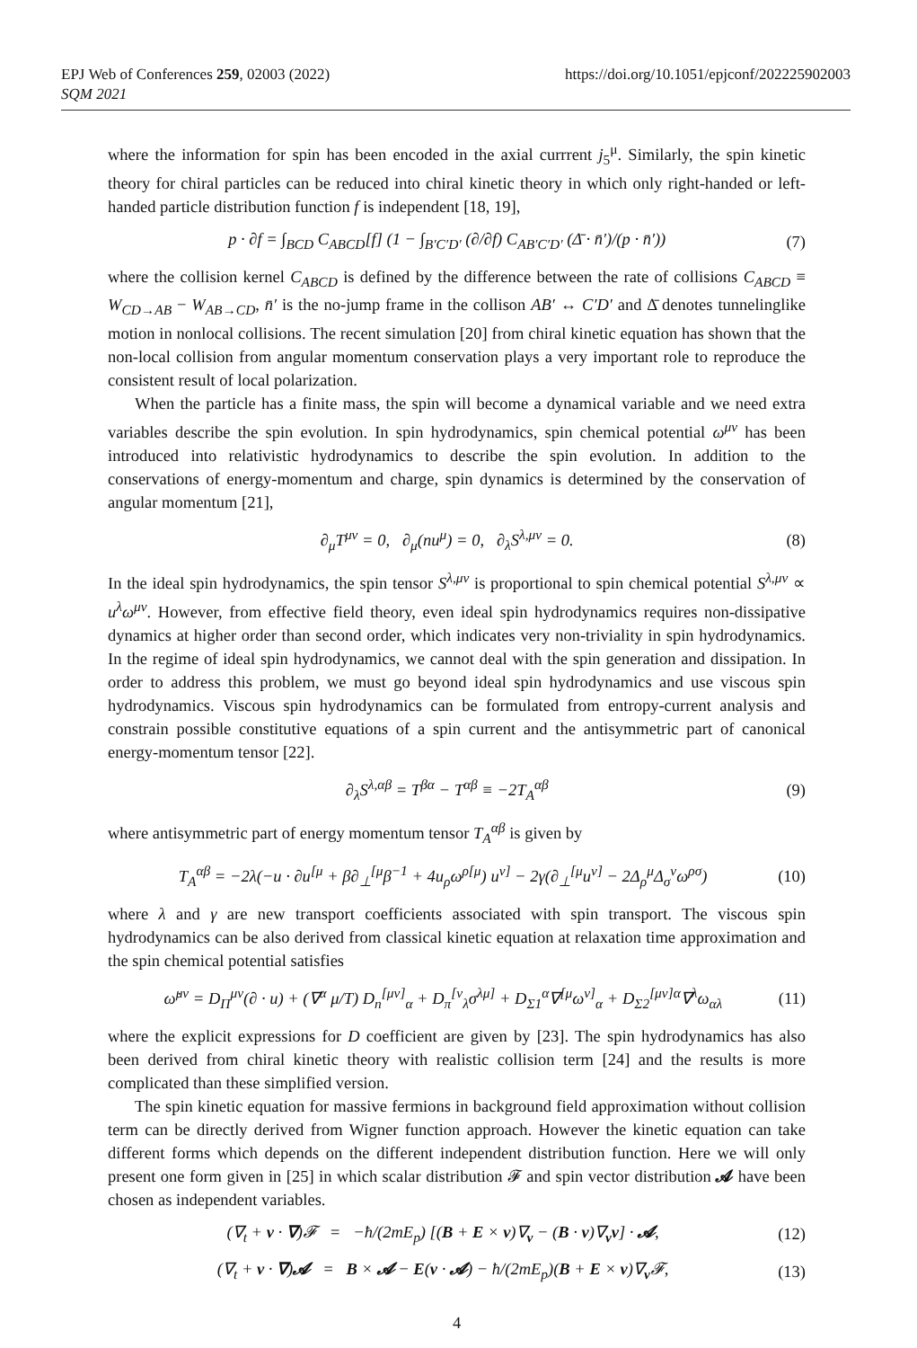EPJ Web of Conferences 259, 02003 (2022)
SQM 2021
https://doi.org/10.1051/epjconf/202225902003
where the information for spin has been encoded in the axial currrent j<sub>5</sub><sup>μ</sup>. Similarly, the spin kinetic theory for chiral particles can be reduced into chiral kinetic theory in which only right-handed or left-handed particle distribution function f is independent [18, 19],
p · ∂f = ∫<sub>BCD</sub> C<sub>ABCD</sub>[f] (1 − ∫<sub>B′C′D′</sub> (∂/∂f) C<sub>AB′C′D′</sub> (Δ̄ · n̄′)/(p · n̄′)) (7)
where the collision kernel C<sub>ABCD</sub> is defined by the difference between the rate of collisions C<sub>ABCD</sub> ≡ W<sub>CD→AB</sub> − W<sub>AB→CD</sub>, n̄′ is the no-jump frame in the collison AB′ ↔ C′D′ and Δ̄ denotes tunnelinglike motion in nonlocal collisions. The recent simulation [20] from chiral kinetic equation has shown that the non-local collision from angular momentum conservation plays a very important role to reproduce the consistent result of local polarization.
When the particle has a finite mass, the spin will become a dynamical variable and we need extra variables describe the spin evolution. In spin hydrodynamics, spin chemical potential ω<sup>μν</sup> has been introduced into relativistic hydrodynamics to describe the spin evolution. In addition to the conservations of energy-momentum and charge, spin dynamics is determined by the conservation of angular momentum [21],
∂<sub>μ</sub>T<sup>μν</sup> = 0, ∂<sub>μ</sub>(nu<sup>μ</sup>) = 0, ∂<sub>λ</sub>S<sup>λ,μν</sup> = 0. (8)
In the ideal spin hydrodynamics, the spin tensor S<sup>λ,μν</sup> is proportional to spin chemical potential S<sup>λ,μν</sup> ∝ u<sup>λ</sup>ω<sup>μν</sup>. However, from effective field theory, even ideal spin hydrodynamics requires non-dissipative dynamics at higher order than second order, which indicates very non-triviality in spin hydrodynamics. In the regime of ideal spin hydrodynamics, we cannot deal with the spin generation and dissipation. In order to address this problem, we must go beyond ideal spin hydrodynamics and use viscous spin hydrodynamics. Viscous spin hydrodynamics can be formulated from entropy-current analysis and constrain possible constitutive equations of a spin current and the antisymmetric part of canonical energy-momentum tensor [22].
∂<sub>λ</sub>S<sup>λ,αβ</sup> = T<sup>βα</sup> − T<sup>αβ</sup> ≡ −2T<sub>A</sub><sup>αβ</sup> (9)
where antisymmetric part of energy momentum tensor T<sub>A</sub><sup>αβ</sup> is given by
T<sub>A</sub><sup>αβ</sup> = −2λ(−u · ∂u<sup>[μ</sup> + β∂<sub>⊥</sub><sup>[μ</sup>β<sup>−1</sup> + 4u<sub>ρ</sub>ω<sup>ρ[μ</sup>) u<sup>ν]</sup> − 2γ(∂<sub>⊥</sub><sup>[μ</sup>u<sup>ν]</sup> − 2Δ<sub>ρ</sub><sup>μ</sup>Δ<sub>σ</sub><sup>ν</sup>ω<sup>ρσ</sup>) (10)
where λ and γ are new transport coefficients associated with spin transport. The viscous spin hydrodynamics can be also derived from classical kinetic equation at relaxation time approximation and the spin chemical potential satisfies
ω̇<sup>μν</sup> = D<sub>Π</sub><sup>μν</sup>(∂ · u) + (∇<sup>α</sup> μ/T) D<sub>n</sub><sup>[μν]</sup><sub>α</sub> + D<sub>π</sub><sup>[ν</sup><sub>λ</sub>σ<sup>λμ]</sup> + D<sub>Σ1</sub><sup>α</sup>∇<sup>[μ</sup>ω<sup>ν]</sup><sub>α</sub> + D<sub>Σ2</sub><sup>[μν]α</sup>∇<sup>λ</sup>ω<sub>αλ</sub> (11)
where the explicit expressions for D coefficient are given by [23]. The spin hydrodynamics has also been derived from chiral kinetic theory with realistic collision term [24] and the results is more complicated than these simplified version.
The spin kinetic equation for massive fermions in background field approximation without collision term can be directly derived from Wigner function approach. However the kinetic equation can take different forms which depends on the different independent distribution function. Here we will only present one form given in [25] in which scalar distribution 𝓕 and spin vector distribution 𝓐 have been chosen as independent variables.
(∇<sub>t</sub> + v · ∇)𝓕 = −ħ/(2mE<sub>p</sub>) [(B + E × v)∇<sub>v</sub> − (B · v)∇<sub>v</sub>v] · 𝓐, (12)
(∇<sub>t</sub> + v · ∇)𝓐 = B × 𝓐 − E(v · 𝓐) − ħ/(2mE<sub>p</sub>)(B + E × v)∇<sub>v</sub>𝓕, (13)
4